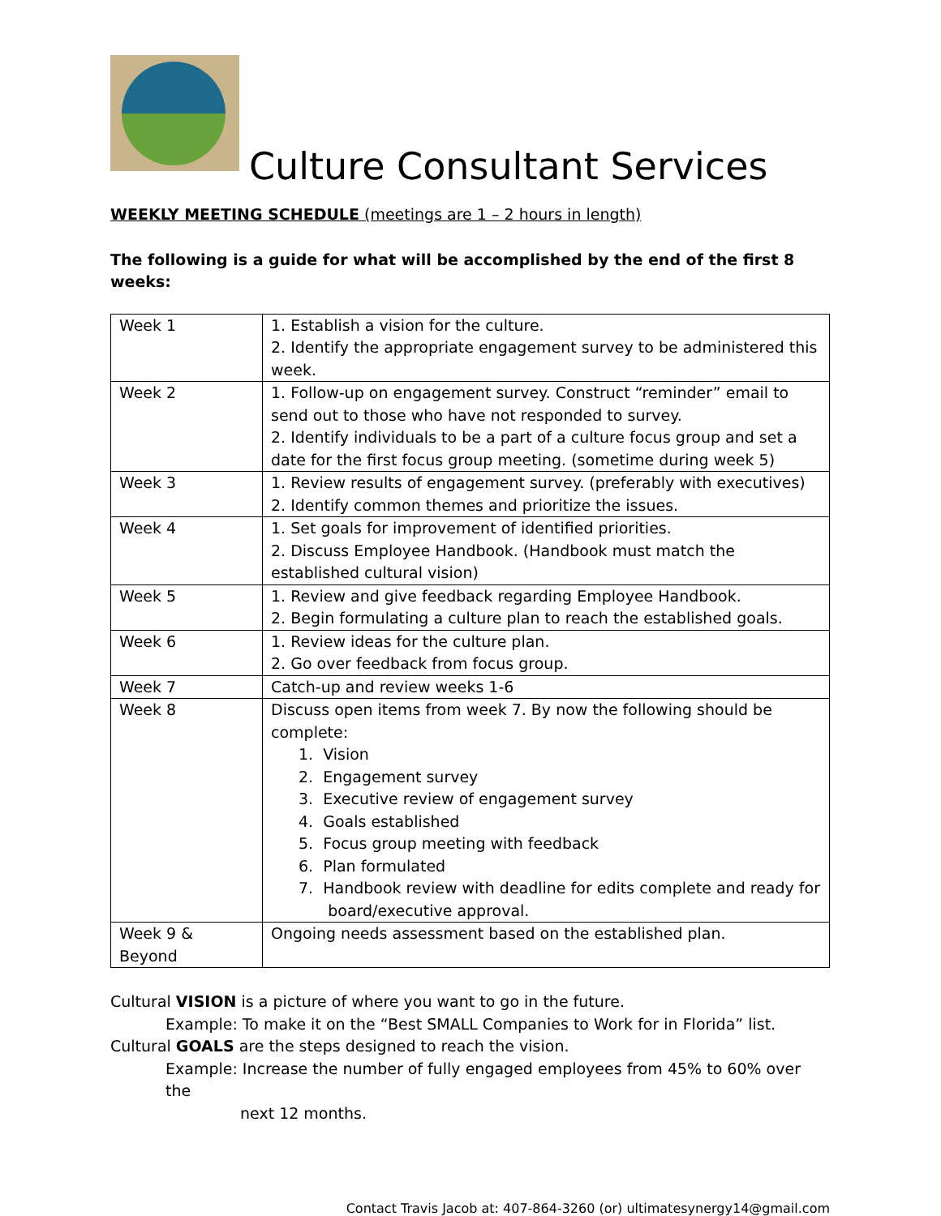Culture Consultant Services
WEEKLY MEETING SCHEDULE (meetings are 1 – 2 hours in length)
The following is a guide for what will be accomplished by the end of the first 8 weeks:
| Week 1 | 1. Establish a vision for the culture. 2. Identify the appropriate engagement survey to be administered this week. |
| Week 2 | 1. Follow-up on engagement survey. Construct “reminder” email to send out to those who have not responded to survey. 2. Identify individuals to be a part of a culture focus group and set a date for the first focus group meeting. (sometime during week 5) |
| Week 3 | 1. Review results of engagement survey. (preferably with executives) 2. Identify common themes and prioritize the issues. |
| Week 4 | 1. Set goals for improvement of identified priorities. 2. Discuss Employee Handbook. (Handbook must match the established cultural vision) |
| Week 5 | 1. Review and give feedback regarding Employee Handbook. 2. Begin formulating a culture plan to reach the established goals. |
| Week 6 | 1. Review ideas for the culture plan. 2. Go over feedback from focus group. |
| Week 7 | Catch-up and review weeks 1-6 |
| Week 8 | Discuss open items from week 7. By now the following should be complete: 1. Vision 2. Engagement survey 3. Executive review of engagement survey 4. Goals established 5. Focus group meeting with feedback 6. Plan formulated 7. Handbook review with deadline for edits complete and ready for board/executive approval. |
| Week 9 & Beyond | Ongoing needs assessment based on the established plan. |
Cultural VISION is a picture of where you want to go in the future.
Example: To make it on the “Best SMALL Companies to Work for in Florida” list.
Cultural GOALS are the steps designed to reach the vision.
Example: Increase the number of fully engaged employees from 45% to 60% over the
next 12 months.
Contact Travis Jacob at: 407-864-3260 (or) ultimatesynergy14@gmail.com